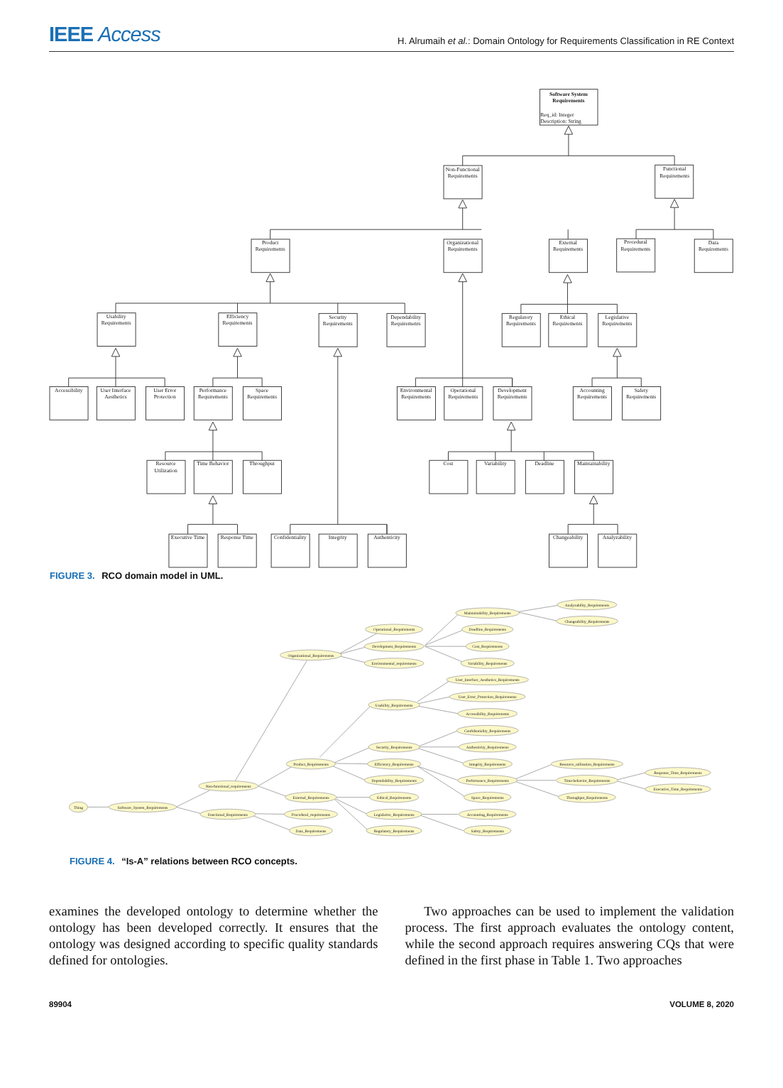IEEE Access
H. Alrumaih et al.: Domain Ontology for Requirements Classification in RE Context
Software System
Requirements
Req_id: Integer
Description: String
Non-Functional
Requirements
Functional
Requirements
Product
Requirements
Organizational
Requirements
External
Requirements
Procedural
Requirements
Data
Requirements
Usability
Requirements
Efficiency
Requirements
Security
Requirements
Dependability
Requirements
Regulatory
Requirements
Ethical
Requirements
Legislative
Requirements
Accessibility
User Interface
Aesthetics
User Error
Protection
Performance
Requirements
Space
Requirements
Environmental
Requirements
Operational
Requirements
Development
Requirements
Accounting
Requirements
Safety
Requirements
Resource
Utilization
Time Behavior
Throughput
Cost
Variability
Deadline
Maintainability
Executive Time
Response Time
Confidentiality
Integrity
Authenticity
Changeability
Analyzability
FIGURE 3. RCO domain model in UML.
Thing
Software_System_Requirements
Non-functional_requirements
Functional_Requirements
Organizational_Requirements
Product_Requirements
External_Requirements
Procedural_requirements
Data_Requirements
Operational_Requirements
Development_Requirements
Environmental_requirements
Usability_Requirements
Security_Requirements
Efficiency_Requirements
Dependability_Requirements
Ethical_Requirements
Legislative_Requirements
Regulatory_Requirements
Maintainability_Requirements
Deadline_Requirements
Cost_Requirements
Variability_Requirements
User_Interface_Aesthetics_Requirements
User_Error_Protection_Requirements
Accessibility_Requirements
Confidentiality_Requirements
Authenticity_Requirements
Integrity_Requirements
Performance_Requirements
Space_Requirements
Accounting_Requirements
Safety_Requirements
Analyzability_Requirements
Changeability_Requirements
Resource_utilization_Requirements
Time-behavior_Requirements
Throughput_Requirements
Response_Time_Requirements
Executive_Time_Requirements
FIGURE 4. “Is-A” relations between RCO concepts.
examines the developed ontology to determine whether the ontology has been developed correctly. It ensures that the ontology was designed according to specific quality standards defined for ontologies.
Two approaches can be used to implement the validation process. The first approach evaluates the ontology content, while the second approach requires answering CQs that were defined in the first phase in Table 1. Two approaches
89904 VOLUME 8, 2020